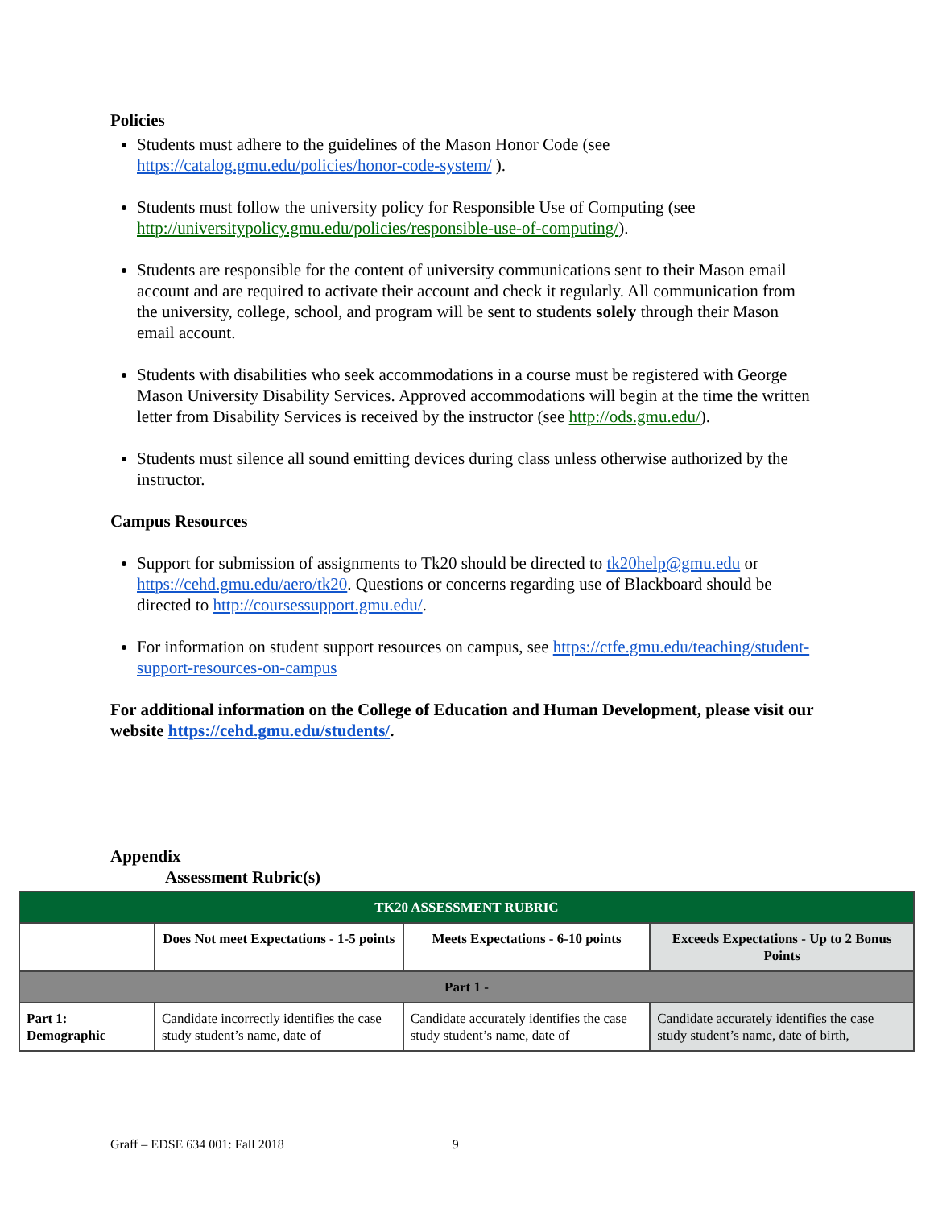Policies
Students must adhere to the guidelines of the Mason Honor Code (see https://catalog.gmu.edu/policies/honor-code-system/ ).
Students must follow the university policy for Responsible Use of Computing (see http://universitypolicy.gmu.edu/policies/responsible-use-of-computing/).
Students are responsible for the content of university communications sent to their Mason email account and are required to activate their account and check it regularly. All communication from the university, college, school, and program will be sent to students solely through their Mason email account.
Students with disabilities who seek accommodations in a course must be registered with George Mason University Disability Services. Approved accommodations will begin at the time the written letter from Disability Services is received by the instructor (see http://ods.gmu.edu/).
Students must silence all sound emitting devices during class unless otherwise authorized by the instructor.
Campus Resources
Support for submission of assignments to Tk20 should be directed to tk20help@gmu.edu or https://cehd.gmu.edu/aero/tk20. Questions or concerns regarding use of Blackboard should be directed to http://coursessupport.gmu.edu/.
For information on student support resources on campus, see https://ctfe.gmu.edu/teaching/student-support-resources-on-campus
For additional information on the College of Education and Human Development, please visit our website https://cehd.gmu.edu/students/.
Appendix
Assessment Rubric(s)
| TK20 ASSESSMENT RUBRIC | | | |
| --- | --- | --- | --- |
| | Does Not meet Expectations - 1-5 points | Meets Expectations - 6-10 points | Exceeds Expectations - Up to 2 Bonus Points |
| Part 1 - | | | |
| Part 1: Demographic | Candidate incorrectly identifies the case study student’s name, date of | Candidate accurately identifies the case study student’s name, date of | Candidate accurately identifies the case study student’s name, date of birth, |
Graff – EDSE 634 001: Fall 2018 9